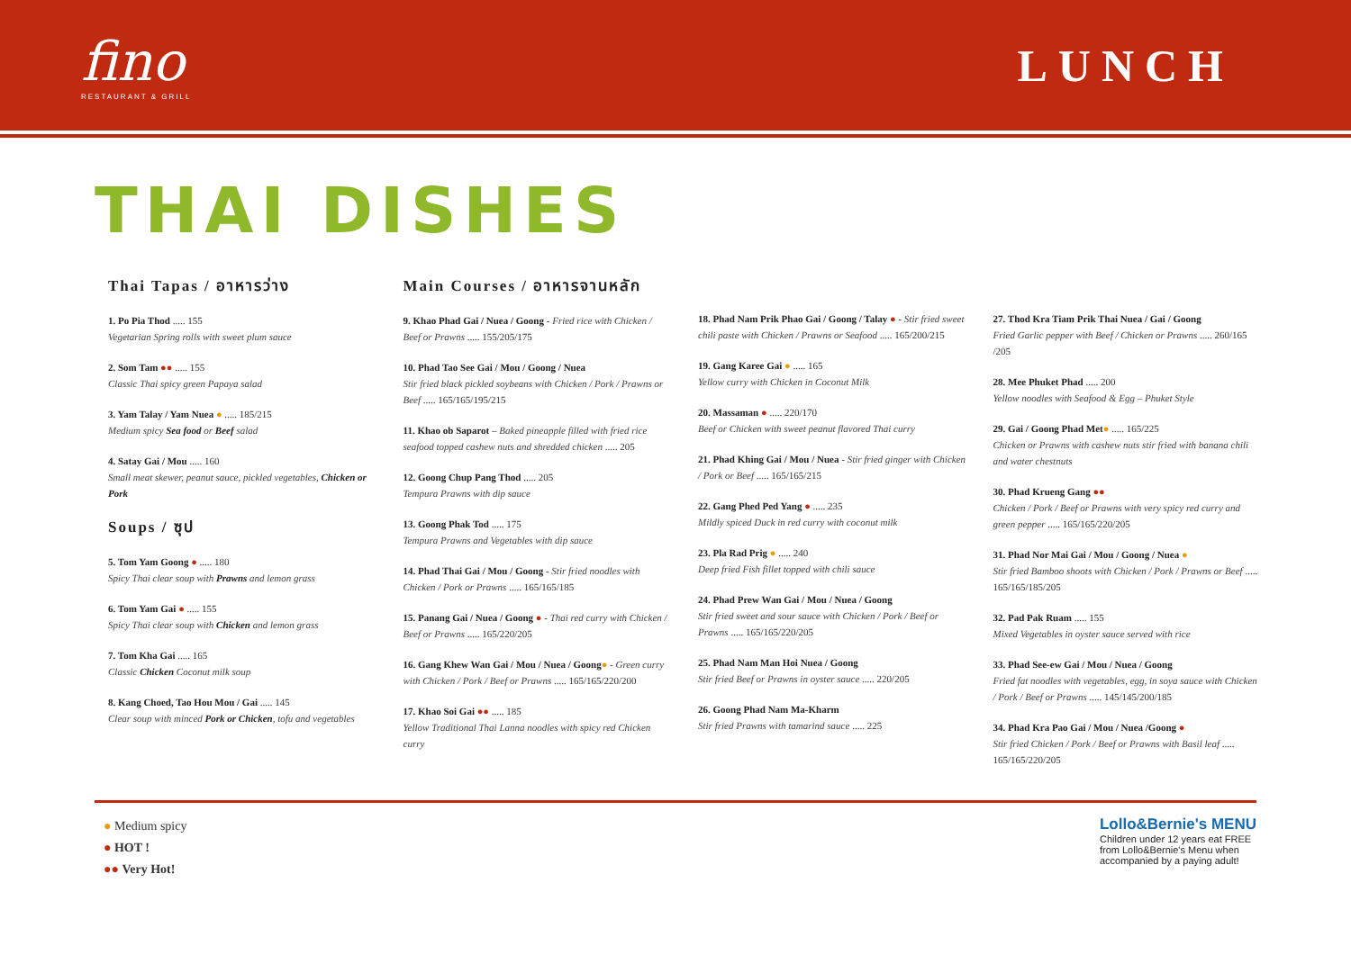fino
RESTAURANT & GRILL
LUNCH
THAI DISHES
Thai Tapas / อาหารว่าง
1. Po Pia Thod ..... 155
Vegetarian Spring rolls with sweet plum sauce
2. Som Tam ●● ..... 155
Classic Thai spicy green Papaya salad
3. Yam Talay / Yam Nuea ● ..... 185/215
Medium spicy Sea food or Beef salad
4. Satay Gai / Mou ..... 160
Small meat skewer, peanut sauce, pickled vegetables, Chicken or Pork
Soups / ซุป
5. Tom Yam Goong ● ..... 180
Spicy Thai clear soup with Prawns and lemon grass
6. Tom Yam Gai ● ..... 155
Spicy Thai clear soup with Chicken and lemon grass
7. Tom Kha Gai ..... 165
Classic Chicken Coconut milk soup
8. Kang Choed, Tao Hou Mou / Gai ..... 145
Clear soup with minced Pork or Chicken, tofu and vegetables
Main Courses / อาหารจานหลัก
9. Khao Phad Gai / Nuea / Goong - Fried rice with Chicken / Beef or Prawns ..... 155/205/175
10. Phad Tao See Gai / Mou / Goong / Nuea
Stir fried black pickled soybeans with Chicken / Pork / Prawns or Beef ..... 165/165/195/215
11. Khao ob Saparot – Baked pineapple filled with fried rice seafood topped cashew nuts and shredded chicken ..... 205
12. Goong Chup Pang Thod ..... 205
Tempura Prawns with dip sauce
13. Goong Phak Tod ..... 175
Tempura Prawns and Vegetables with dip sauce
14. Phad Thai Gai / Mou / Goong - Stir fried noodles with Chicken / Pork or Prawns ..... 165/165/185
15. Panang Gai / Nuea / Goong ● - Thai red curry with Chicken / Beef or Prawns ..... 165/220/205
16. Gang Khew Wan Gai / Mou / Nuea / Goong● - Green curry with Chicken / Pork / Beef or Prawns ..... 165/165/220/200
17. Khao Soi Gai ●● ..... 185
Yellow Traditional Thai Lanna noodles with spicy red Chicken curry
18. Phad Nam Prik Phao Gai / Goong / Talay ● - Stir fried sweet chili paste with Chicken / Prawns or Seafood ..... 165/200/215
19. Gang Karee Gai ● ..... 165
Yellow curry with Chicken in Coconut Milk
20. Massaman ● ..... 220/170
Beef or Chicken with sweet peanut flavored Thai curry
21. Phad Khing Gai / Mou / Nuea - Stir fried ginger with Chicken / Pork or Beef ..... 165/165/215
22. Gang Phed Ped Yang ● ..... 235
Mildly spiced Duck in red curry with coconut milk
23. Pla Rad Prig ● ..... 240
Deep fried Fish fillet topped with chili sauce
24. Phad Prew Wan Gai / Mou / Nuea / Goong
Stir fried sweet and sour sauce with Chicken / Pork / Beef or Prawns ..... 165/165/220/205
25. Phad Nam Man Hoi Nuea / Goong
Stir fried Beef or Prawns in oyster sauce ..... 220/205
26. Goong Phad Nam Ma-Kharm
Stir fried Prawns with tamarind sauce ..... 225
27. Thod Kra Tiam Prik Thai Nuea / Gai / Goong
Fried Garlic pepper with Beef / Chicken or Prawns ..... 260/165 /205
28. Mee Phuket Phad ..... 200
Yellow noodles with Seafood & Egg – Phuket Style
29. Gai / Goong Phad Met● ..... 165/225
Chicken or Prawns with cashew nuts stir fried with banana chili and water chestnuts
30. Phad Krueng Gang ●●
Chicken / Pork / Beef or Prawns with very spicy red curry and green pepper ..... 165/165/220/205
31. Phad Nor Mai Gai / Mou / Goong / Nuea ●
Stir fried Bamboo shoots with Chicken / Pork / Prawns or Beef ..... 165/165/185/205
32. Pad Pak Ruam ..... 155
Mixed Vegetables in oyster sauce served with rice
33. Phad See-ew Gai / Mou / Nuea / Goong
Fried fat noodles with vegetables, egg, in soya sauce with Chicken / Pork / Beef or Prawns ..... 145/145/200/185
34. Phad Kra Pao Gai / Mou / Nuea /Goong ●
Stir fried Chicken / Pork / Beef or Prawns with Basil leaf ..... 165/165/220/205
● Medium spicy
● HOT !
●● Very Hot!
Lollo&Bernie's MENU
Children under 12 years eat FREE
from Lollo&Bernie's Menu when
accompanied by a paying adult!